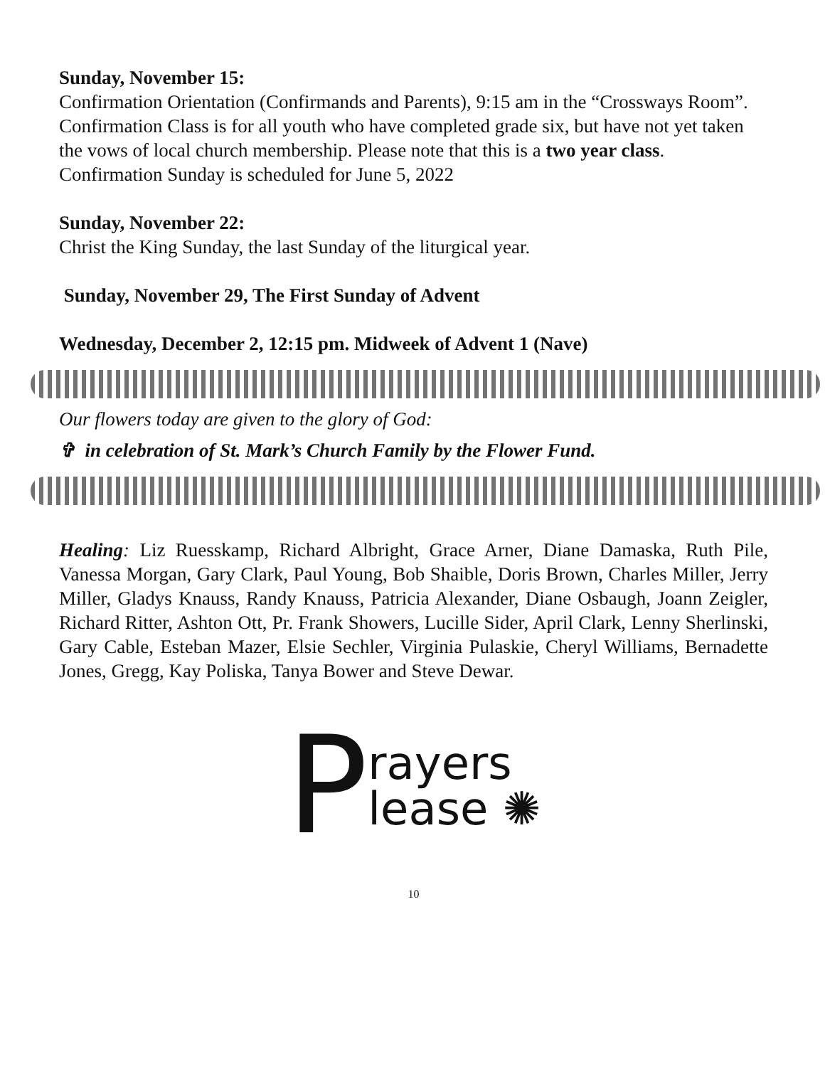Sunday, November 15:
Confirmation Orientation (Confirmands and Parents), 9:15 am in the “Crossways Room”. Confirmation Class is for all youth who have completed grade six, but have not yet taken the vows of local church membership. Please note that this is a two year class. Confirmation Sunday is scheduled for June 5, 2022
Sunday, November 22:
Christ the King Sunday, the last Sunday of the liturgical year.
Sunday, November 29, The First Sunday of Advent
Wednesday, December 2, 12:15 pm. Midweek of Advent 1 (Nave)
Our flowers today are given to the glory of God:
✞ in celebration of St. Mark’s Church Family by the Flower Fund.
Healing: Liz Ruesskamp, Richard Albright, Grace Arner, Diane Damaska, Ruth Pile, Vanessa Morgan, Gary Clark, Paul Young, Bob Shaible, Doris Brown, Charles Miller, Jerry Miller, Gladys Knauss, Randy Knauss, Patricia Alexander, Diane Osbaugh, Joann Zeigler, Richard Ritter, Ashton Ott, Pr. Frank Showers, Lucille Sider, April Clark, Lenny Sherlinski, Gary Cable, Esteban Mazer, Elsie Sechler, Virginia Pulaskie, Cheryl Williams, Bernadette Jones, Gregg, Kay Poliska, Tanya Bower and Steve Dewar.
Prayers
lease ✺
10